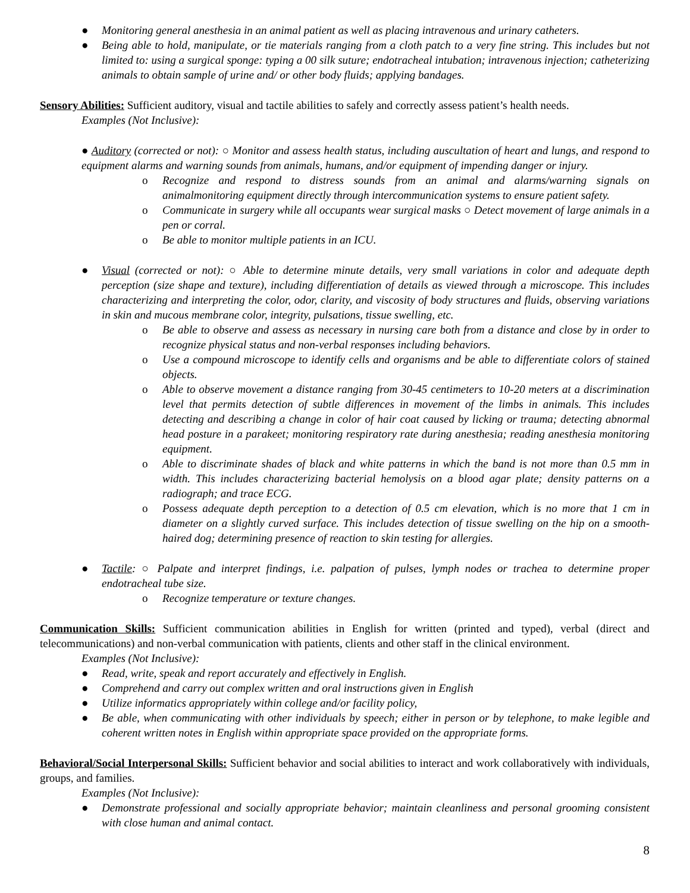● Monitoring general anesthesia in an animal patient as well as placing intravenous and urinary catheters.
● Being able to hold, manipulate, or tie materials ranging from a cloth patch to a very fine string. This includes but not limited to: using a surgical sponge: typing a 00 silk suture; endotracheal intubation; intravenous injection; catheterizing animals to obtain sample of urine and/ or other body fluids; applying bandages.
Sensory Abilities: Sufficient auditory, visual and tactile abilities to safely and correctly assess patient’s health needs.
Examples (Not Inclusive):
● Auditory (corrected or not): ○ Monitor and assess health status, including auscultation of heart and lungs, and respond to equipment alarms and warning sounds from animals, humans, and/or equipment of impending danger or injury.
o Recognize and respond to distress sounds from an animal and alarms/warning signals on animalmonitoring equipment directly through intercommunication systems to ensure patient safety.
o Communicate in surgery while all occupants wear surgical masks ○ Detect movement of large animals in a pen or corral.
o Be able to monitor multiple patients in an ICU.
● Visual (corrected or not): ○ Able to determine minute details, very small variations in color and adequate depth perception (size shape and texture), including differentiation of details as viewed through a microscope. This includes characterizing and interpreting the color, odor, clarity, and viscosity of body structures and fluids, observing variations in skin and mucous membrane color, integrity, pulsations, tissue swelling, etc.
o Be able to observe and assess as necessary in nursing care both from a distance and close by in order to recognize physical status and non-verbal responses including behaviors.
o Use a compound microscope to identify cells and organisms and be able to differentiate colors of stained objects.
o Able to observe movement a distance ranging from 30-45 centimeters to 10-20 meters at a discrimination level that permits detection of subtle differences in movement of the limbs in animals. This includes detecting and describing a change in color of hair coat caused by licking or trauma; detecting abnormal head posture in a parakeet; monitoring respiratory rate during anesthesia; reading anesthesia monitoring equipment.
o Able to discriminate shades of black and white patterns in which the band is not more than 0.5 mm in width. This includes characterizing bacterial hemolysis on a blood agar plate; density patterns on a radiograph; and trace ECG.
o Possess adequate depth perception to a detection of 0.5 cm elevation, which is no more that 1 cm in diameter on a slightly curved surface. This includes detection of tissue swelling on the hip on a smooth-haired dog; determining presence of reaction to skin testing for allergies.
● Tactile: ○ Palpate and interpret findings, i.e. palpation of pulses, lymph nodes or trachea to determine proper endotracheal tube size.
o Recognize temperature or texture changes.
Communication Skills: Sufficient communication abilities in English for written (printed and typed), verbal (direct and telecommunications) and non-verbal communication with patients, clients and other staff in the clinical environment.
Examples (Not Inclusive):
● Read, write, speak and report accurately and effectively in English.
● Comprehend and carry out complex written and oral instructions given in English
● Utilize informatics appropriately within college and/or facility policy,
● Be able, when communicating with other individuals by speech; either in person or by telephone, to make legible and coherent written notes in English within appropriate space provided on the appropriate forms.
Behavioral/Social Interpersonal Skills: Sufficient behavior and social abilities to interact and work collaboratively with individuals, groups, and families.
Examples (Not Inclusive):
● Demonstrate professional and socially appropriate behavior; maintain cleanliness and personal grooming consistent with close human and animal contact.
8